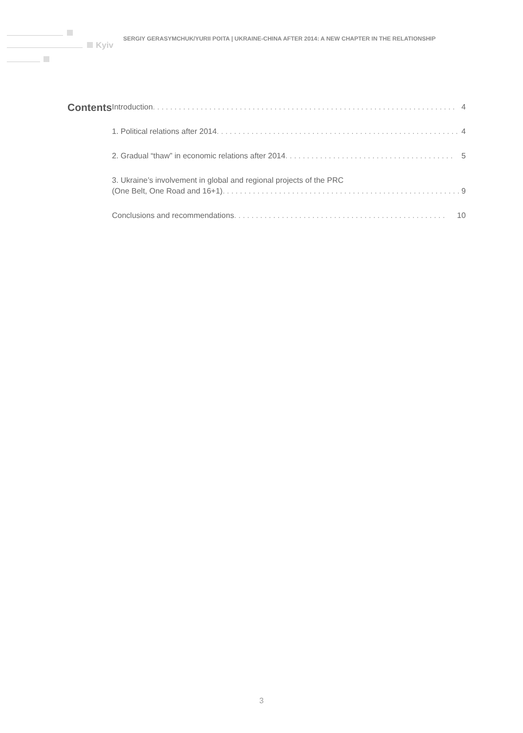Kyiv
SERGIY GERASYMCHUK/YURII POITA | UKRAINE-CHINA AFTER 2014: A NEW CHAPTER IN THE RELATIONSHIP
Contents
Introduction. . . . . . . . . . . . . . . . . . . . . . . . . . . . . . . . . . . . . . . . . . . . . . . . . . . . . . . . . . . . . . . . . . . . . . 4
1. Political relations after 2014 . . . . . . . . . . . . . . . . . . . . . . . . . . . . . . . . . . . . . . . . . . . . . . . . . . . . . . . . 4
2. Gradual “thaw” in economic relations after 2014 . . . . . . . . . . . . . . . . . . . . . . . . . . . . . . . . . . . . . . . 5
3. Ukraine’s involvement in global and regional projects of the PRC
(One Belt, One Road and 16+1) . . . . . . . . . . . . . . . . . . . . . . . . . . . . . . . . . . . . . . . . . . . . . . . . . . . . . . . 9
Conclusions and recommendations . . . . . . . . . . . . . . . . . . . . . . . . . . . . . . . . . . . . . . . . . . . . . . . . . 10
3